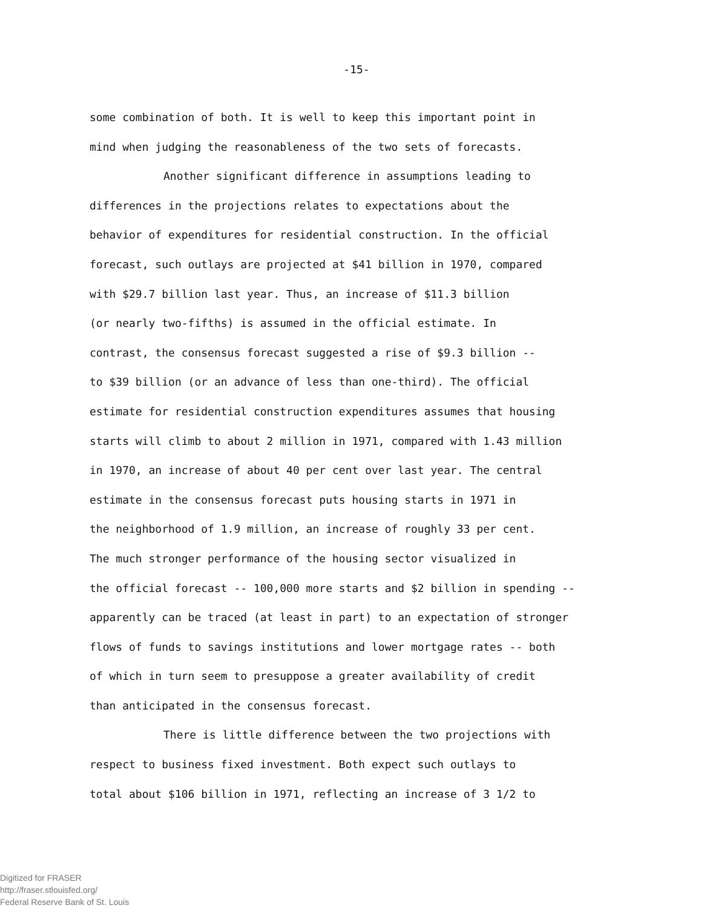-15-
some combination of both. It is well to keep this important point in
mind when judging the reasonableness of the two sets of forecasts.
Another significant difference in assumptions leading to
differences in the projections relates to expectations about the
behavior of expenditures for residential construction. In the official
forecast, such outlays are projected at $41 billion in 1970, compared
with $29.7 billion last year. Thus, an increase of $11.3 billion
(or nearly two-fifths) is assumed in the official estimate. In
contrast, the consensus forecast suggested a rise of $9.3 billion --
to $39 billion (or an advance of less than one-third). The official
estimate for residential construction expenditures assumes that housing
starts will climb to about 2 million in 1971, compared with 1.43 million
in 1970, an increase of about 40 per cent over last year. The central
estimate in the consensus forecast puts housing starts in 1971 in
the neighborhood of 1.9 million, an increase of roughly 33 per cent.
The much stronger performance of the housing sector visualized in
the official forecast -- 100,000 more starts and $2 billion in spending --
apparently can be traced (at least in part) to an expectation of stronger
flows of funds to savings institutions and lower mortgage rates -- both
of which in turn seem to presuppose a greater availability of credit
than anticipated in the consensus forecast.
There is little difference between the two projections with
respect to business fixed investment. Both expect such outlays to
total about $106 billion in 1971, reflecting an increase of 3 1/2 to
Digitized for FRASER
http://fraser.stlouisfed.org/
Federal Reserve Bank of St. Louis